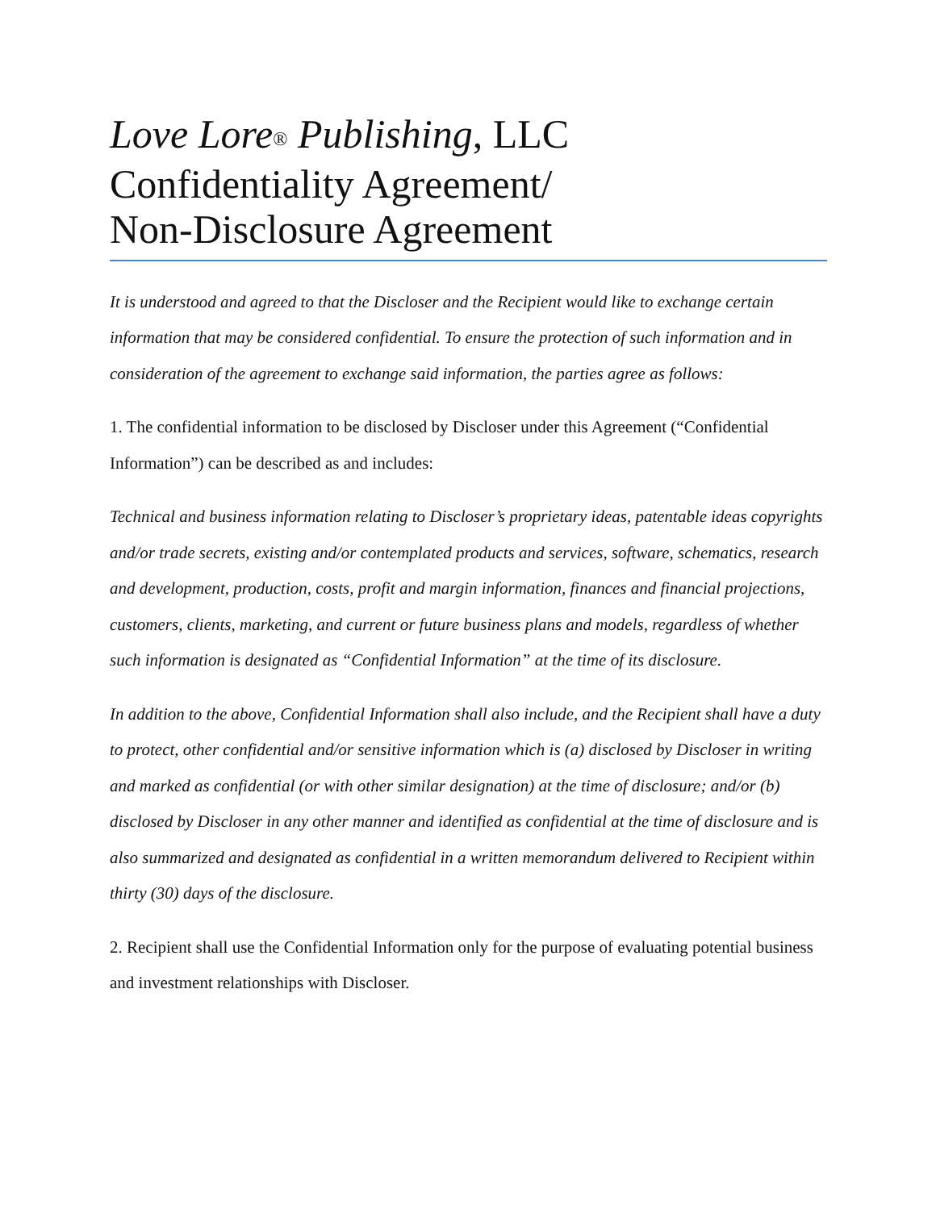Love Lore<sup>®</sup> Publishing, LLC
Confidentiality Agreement/
Non-Disclosure Agreement
It is understood and agreed to that the Discloser and the Recipient would like to exchange certain information that may be considered confidential. To ensure the protection of such information and in consideration of the agreement to exchange said information, the parties agree as follows:
1. The confidential information to be disclosed by Discloser under this Agreement (“Confidential Information”) can be described as and includes:
Technical and business information relating to Discloser’s proprietary ideas, patentable ideas copyrights and/or trade secrets, existing and/or contemplated products and services, software, schematics, research and development, production, costs, profit and margin information, finances and financial projections, customers, clients, marketing, and current or future business plans and models, regardless of whether such information is designated as “Confidential Information” at the time of its disclosure.
In addition to the above, Confidential Information shall also include, and the Recipient shall have a duty to protect, other confidential and/or sensitive information which is (a) disclosed by Discloser in writing and marked as confidential (or with other similar designation) at the time of disclosure; and/or (b) disclosed by Discloser in any other manner and identified as confidential at the time of disclosure and is also summarized and designated as confidential in a written memorandum delivered to Recipient within thirty (30) days of the disclosure.
2. Recipient shall use the Confidential Information only for the purpose of evaluating potential business and investment relationships with Discloser.